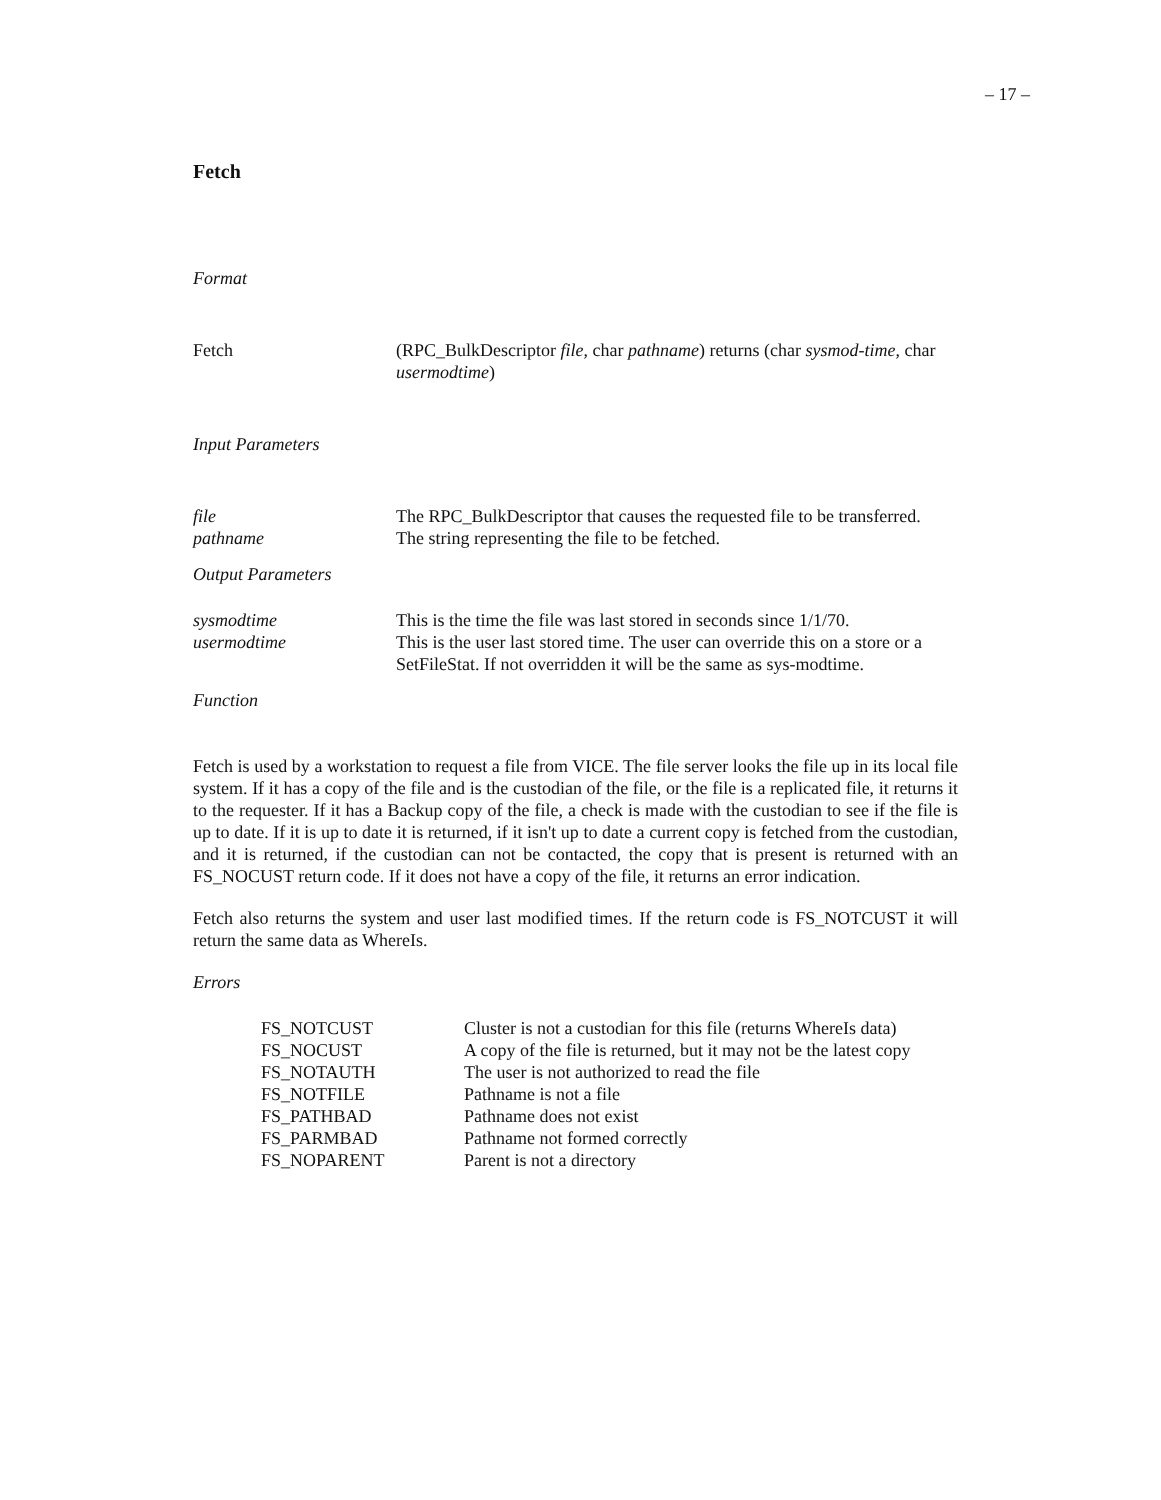– 17 –
Fetch
Format
| Fetch | (RPC_BulkDescriptor file , char pathname ) returns (char sysmod-time , char usermodtime ) |
Input Parameters
| file | The RPC_BulkDescriptor that causes the requested file to be transferred. |
| pathname | The string representing the file to be fetched. |
Output Parameters
| sysmodtime | This is the time the file was last stored in seconds since 1/1/70. |
| usermodtime | This is the user last stored time. The user can override this on a store or a SetFileStat. If not overridden it will be the same as sys-modtime. |
Function
Fetch is used by a workstation to request a file from VICE. The file server looks the file up in its local file system. If it has a copy of the file and is the custodian of the file, or the file is a replicated file, it returns it to the requester. If it has a Backup copy of the file, a check is made with the custodian to see if the file is up to date. If it is up to date it is returned, if it isn't up to date a current copy is fetched from the custodian, and it is returned, if the custodian can not be contacted, the copy that is present is returned with an FS_NOCUST return code. If it does not have a copy of the file, it returns an error indication.
Fetch also returns the system and user last modified times. If the return code is FS_NOTCUST it will return the same data as WhereIs.
Errors
| FS_NOTCUST | Cluster is not a custodian for this file (returns WhereIs data) |
| FS_NOCUST | A copy of the file is returned, but it may not be the latest copy |
| FS_NOTAUTH | The user is not authorized to read the file |
| FS_NOTFILE | Pathname is not a file |
| FS_PATHBAD | Pathname does not exist |
| FS_PARMBAD | Pathname not formed correctly |
| FS_NOPARENT | Parent is not a directory |